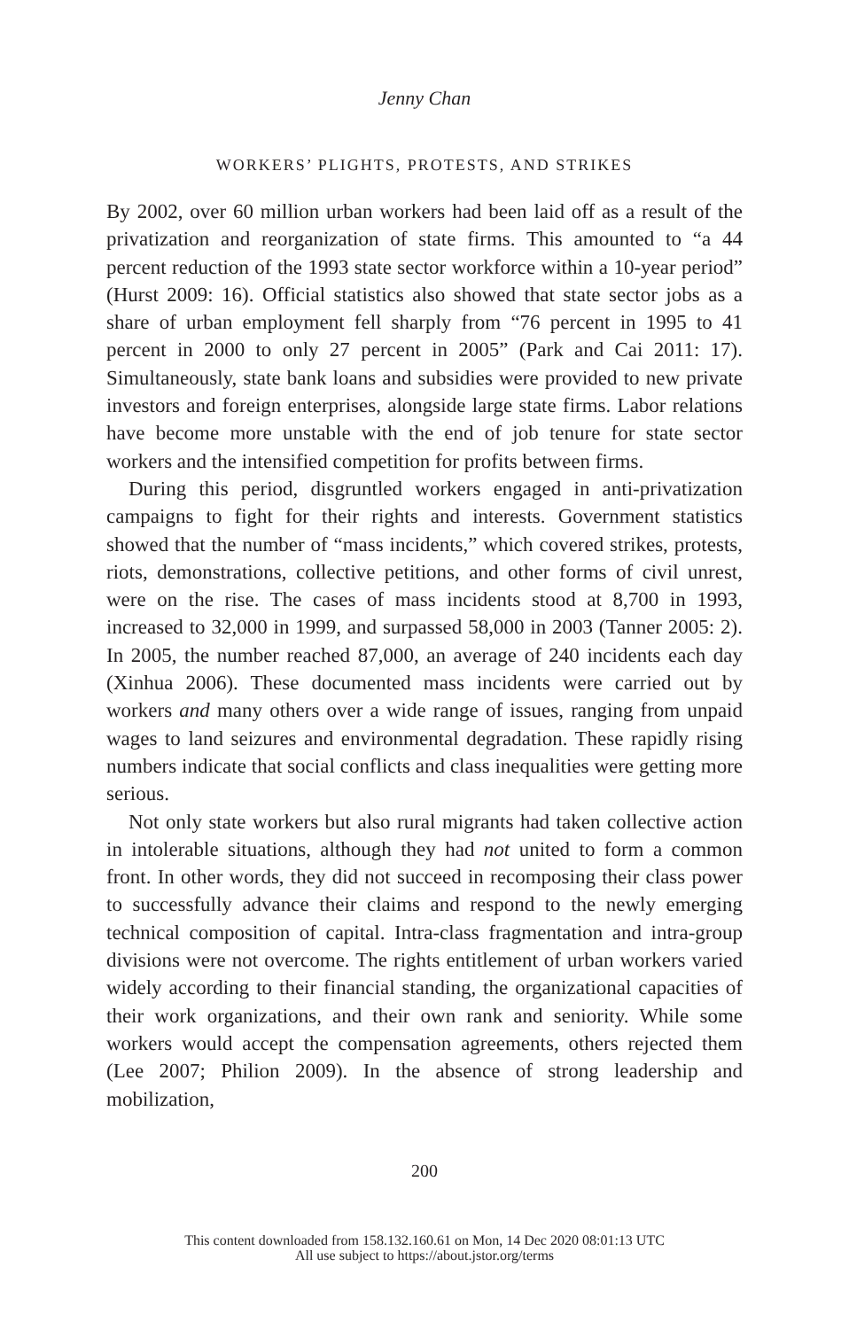Jenny Chan
WORKERS’ PLIGHTS, PROTESTS, AND STRIKES
By 2002, over 60 million urban workers had been laid off as a result of the privatization and reorganization of state firms. This amounted to “a 44 percent reduction of the 1993 state sector workforce within a 10-year period” (Hurst 2009: 16). Official statistics also showed that state sector jobs as a share of urban employment fell sharply from “76 percent in 1995 to 41 percent in 2000 to only 27 percent in 2005” (Park and Cai 2011: 17). Simultaneously, state bank loans and subsidies were provided to new private investors and foreign enterprises, alongside large state firms. Labor relations have become more unstable with the end of job tenure for state sector workers and the intensified competition for profits between firms.
During this period, disgruntled workers engaged in anti-privatization campaigns to fight for their rights and interests. Government statistics showed that the number of “mass incidents,” which covered strikes, protests, riots, demonstrations, collective petitions, and other forms of civil unrest, were on the rise. The cases of mass incidents stood at 8,700 in 1993, increased to 32,000 in 1999, and surpassed 58,000 in 2003 (Tanner 2005: 2). In 2005, the number reached 87,000, an average of 240 incidents each day (Xinhua 2006). These documented mass incidents were carried out by workers and many others over a wide range of issues, ranging from unpaid wages to land seizures and environmental degradation. These rapidly rising numbers indicate that social conflicts and class inequalities were getting more serious.
Not only state workers but also rural migrants had taken collective action in intolerable situations, although they had not united to form a common front. In other words, they did not succeed in recomposing their class power to successfully advance their claims and respond to the newly emerging technical composition of capital. Intra-class fragmentation and intra-group divisions were not overcome. The rights entitlement of urban workers varied widely according to their financial standing, the organizational capacities of their work organizations, and their own rank and seniority. While some workers would accept the compensation agreements, others rejected them (Lee 2007; Philion 2009). In the absence of strong leadership and mobilization,
200
This content downloaded from 158.132.160.61 on Mon, 14 Dec 2020 08:01:13 UTC
All use subject to https://about.jstor.org/terms